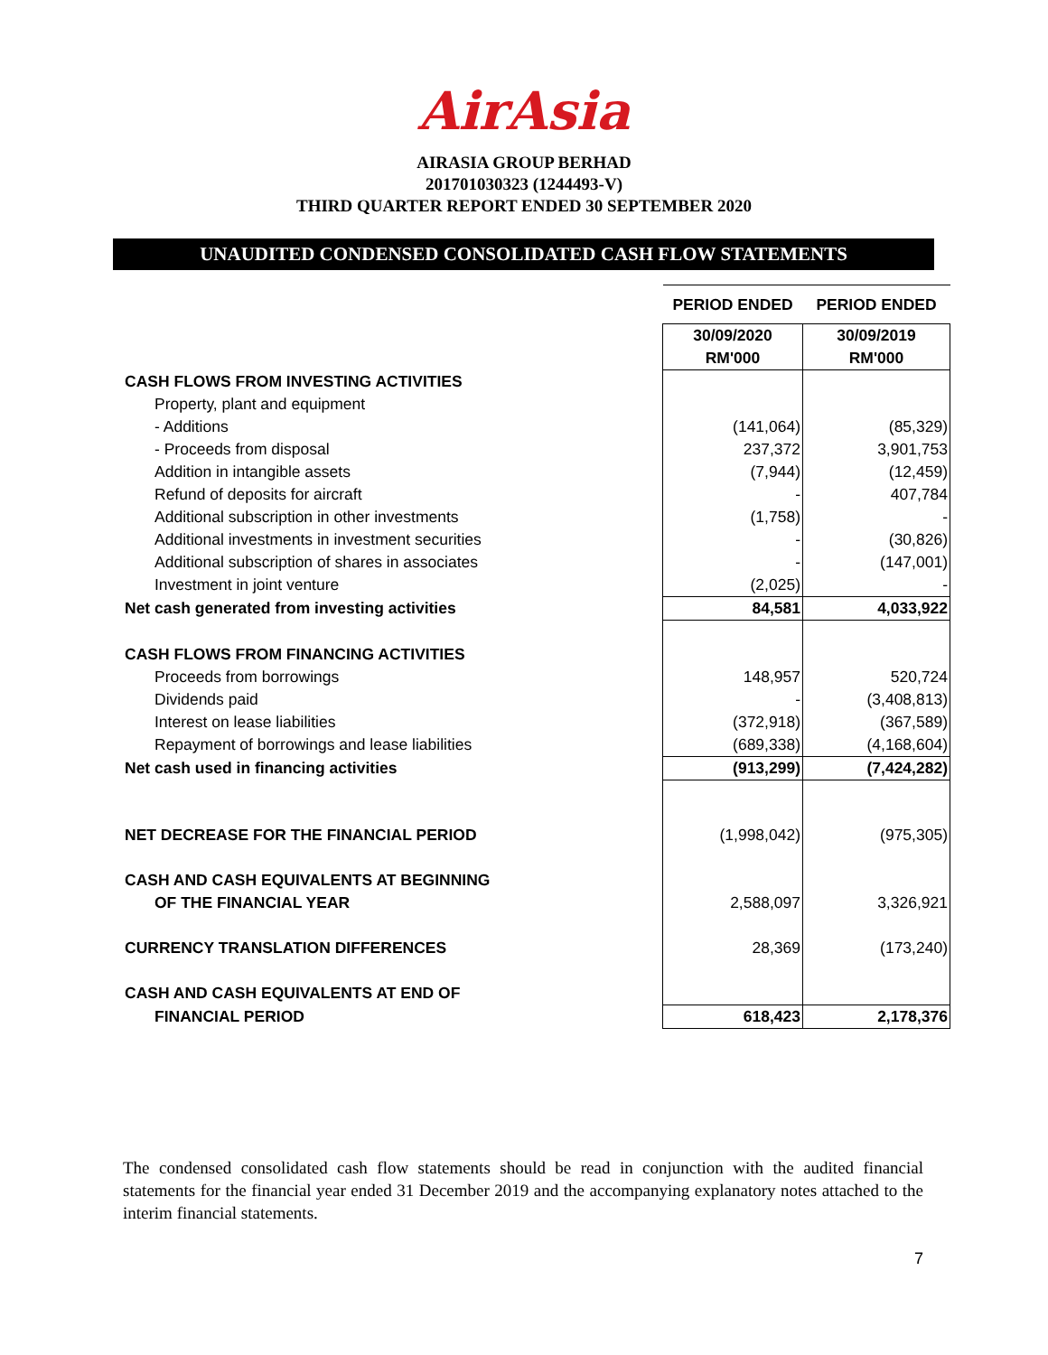AirAsia
AIRASIA GROUP BERHAD
201701030323 (1244493-V)
THIRD QUARTER REPORT ENDED 30 SEPTEMBER 2020
UNAUDITED CONDENSED CONSOLIDATED CASH FLOW STATEMENTS
| | PERIOD ENDED | PERIOD ENDED |
| | 30/09/2020 | 30/09/2019 |
| | RM'000 | RM'000 |
| CASH FLOWS FROM INVESTING ACTIVITIES | | |
| Property, plant and equipment | | |
| - Additions | (141,064) | (85,329) |
| - Proceeds from disposal | 237,372 | 3,901,753 |
| Addition in intangible assets | (7,944) | (12,459) |
| Refund of deposits for aircraft | - | 407,784 |
| Additional subscription in other investments | (1,758) | - |
| Additional investments in investment securities | - | (30,826) |
| Additional subscription of shares in associates | - | (147,001) |
| Investment in joint venture | (2,025) | - |
| Net cash generated from investing activities | 84,581 | 4,033,922 |
| CASH FLOWS FROM FINANCING ACTIVITIES | | |
| Proceeds from borrowings | 148,957 | 520,724 |
| Dividends paid | - | (3,408,813) |
| Interest on lease liabilities | (372,918) | (367,589) |
| Repayment of borrowings and lease liabilities | (689,338) | (4,168,604) |
| Net cash used in financing activities | (913,299) | (7,424,282) |
| NET DECREASE FOR THE FINANCIAL PERIOD | (1,998,042) | (975,305) |
| CASH AND CASH EQUIVALENTS AT BEGINNING | | |
| OF THE FINANCIAL YEAR | 2,588,097 | 3,326,921 |
| CURRENCY TRANSLATION DIFFERENCES | 28,369 | (173,240) |
| CASH AND CASH EQUIVALENTS AT END OF | | |
| FINANCIAL PERIOD | 618,423 | 2,178,376 |
The condensed consolidated cash flow statements should be read in conjunction with the audited financial statements for the financial year ended 31 December 2019 and the accompanying explanatory notes attached to the interim financial statements.
7